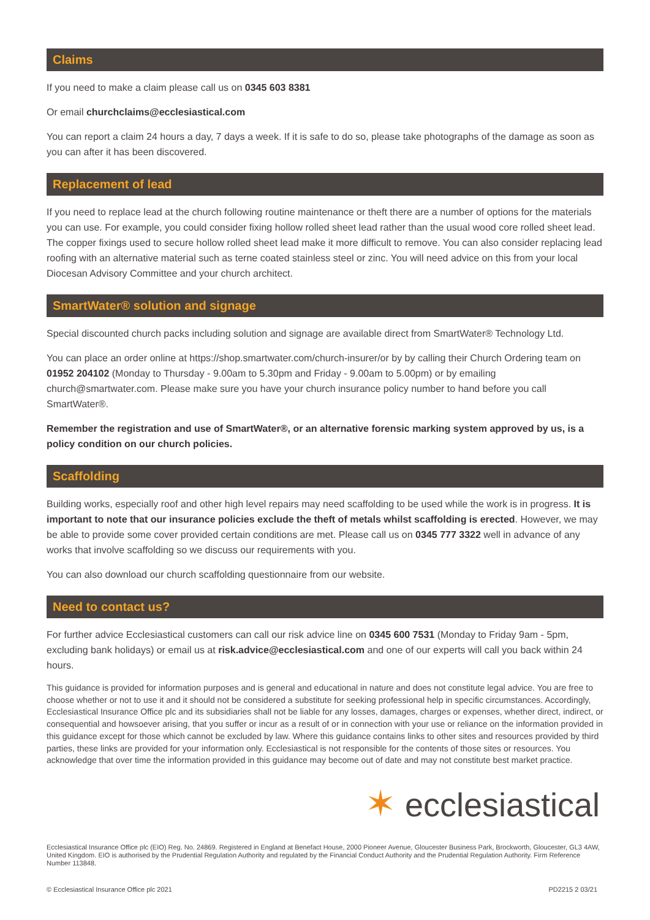Claims
If you need to make a claim please call us on 0345 603 8381
Or email churchclaims@ecclesiastical.com
You can report a claim 24 hours a day, 7 days a week. If it is safe to do so, please take photographs of the damage as soon as you can after it has been discovered.
Replacement of lead
If you need to replace lead at the church following routine maintenance or theft there are a number of options for the materials you can use. For example, you could consider fixing hollow rolled sheet lead rather than the usual wood core rolled sheet lead. The copper fixings used to secure hollow rolled sheet lead make it more difficult to remove. You can also consider replacing lead roofing with an alternative material such as terne coated stainless steel or zinc. You will need advice on this from your local Diocesan Advisory Committee and your church architect.
SmartWater® solution and signage
Special discounted church packs including solution and signage are available direct from SmartWater® Technology Ltd.
You can place an order online at https://shop.smartwater.com/church-insurer/or by by calling their Church Ordering team on 01952 204102 (Monday to Thursday - 9.00am to 5.30pm and Friday - 9.00am to 5.00pm) or by emailing church@smartwater.com. Please make sure you have your church insurance policy number to hand before you call SmartWater®.
Remember the registration and use of SmartWater®, or an alternative forensic marking system approved by us, is a policy condition on our church policies.
Scaffolding
Building works, especially roof and other high level repairs may need scaffolding to be used while the work is in progress. It is important to note that our insurance policies exclude the theft of metals whilst scaffolding is erected. However, we may be able to provide some cover provided certain conditions are met. Please call us on 0345 777 3322 well in advance of any works that involve scaffolding so we discuss our requirements with you.
You can also download our church scaffolding questionnaire from our website.
Need to contact us?
For further advice Ecclesiastical customers can call our risk advice line on 0345 600 7531 (Monday to Friday 9am - 5pm, excluding bank holidays) or email us at risk.advice@ecclesiastical.com and one of our experts will call you back within 24 hours.
This guidance is provided for information purposes and is general and educational in nature and does not constitute legal advice. You are free to choose whether or not to use it and it should not be considered a substitute for seeking professional help in specific circumstances. Accordingly, Ecclesiastical Insurance Office plc and its subsidiaries shall not be liable for any losses, damages, charges or expenses, whether direct, indirect, or consequential and howsoever arising, that you suffer or incur as a result of or in connection with your use or reliance on the information provided in this guidance except for those which cannot be excluded by law. Where this guidance contains links to other sites and resources provided by third parties, these links are provided for your information only. Ecclesiastical is not responsible for the contents of those sites or resources. You acknowledge that over time the information provided in this guidance may become out of date and may not constitute best market practice.
✶ ecclesiastical
Ecclesiastical Insurance Office plc (EIO) Reg. No. 24869. Registered in England at Benefact House, 2000 Pioneer Avenue, Gloucester Business Park, Brockworth, Gloucester, GL3 4AW, United Kingdom. EIO is authorised by the Prudential Regulation Authority and regulated by the Financial Conduct Authority and the Prudential Regulation Authority. Firm Reference Number 113848.
© Ecclesiastical Insurance Office plc 2021 PD2215 2 03/21